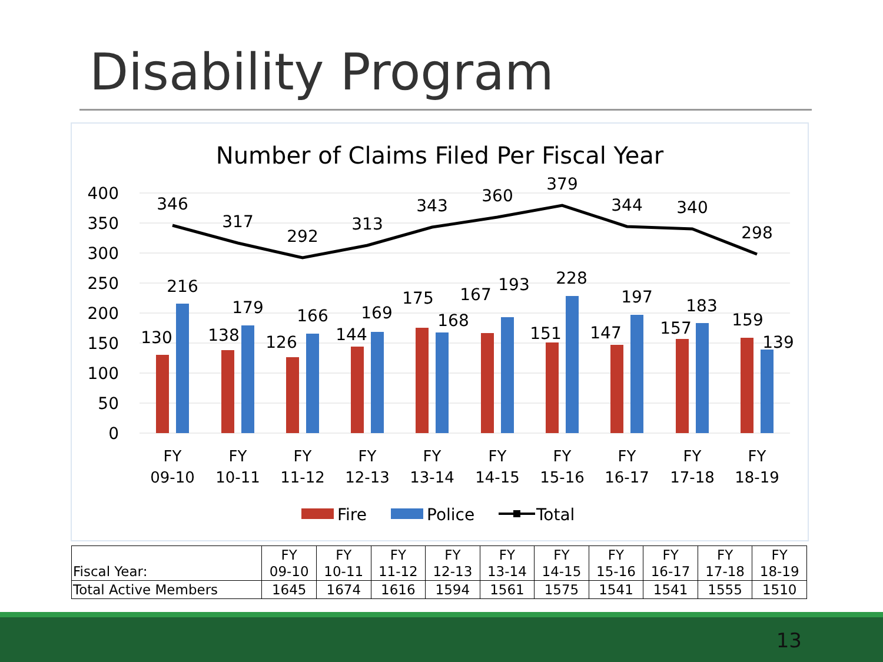Disability Program
Number of Claims Filed Per Fiscal Year
400
350
300
250
200
150
100
50
0
346
317
292
313
343
360
379
344
340
298
130
216
138
179
126
166
144
169
175
168
167
193
151
228
147
197
157
183
159
139
FY
09-10
FY
10-11
FY
11-12
FY
12-13
FY
13-14
FY
14-15
FY
15-16
FY
16-17
FY
17-18
FY
18-19
Fire
Police
Total
| Fiscal Year: | FY 09-10 | FY 10-11 | FY 11-12 | FY 12-13 | FY 13-14 | FY 14-15 | FY 15-16 | FY 16-17 | FY 17-18 | FY 18-19 |
| Total Active Members | 1645 | 1674 | 1616 | 1594 | 1561 | 1575 | 1541 | 1541 | 1555 | 1510 |
13